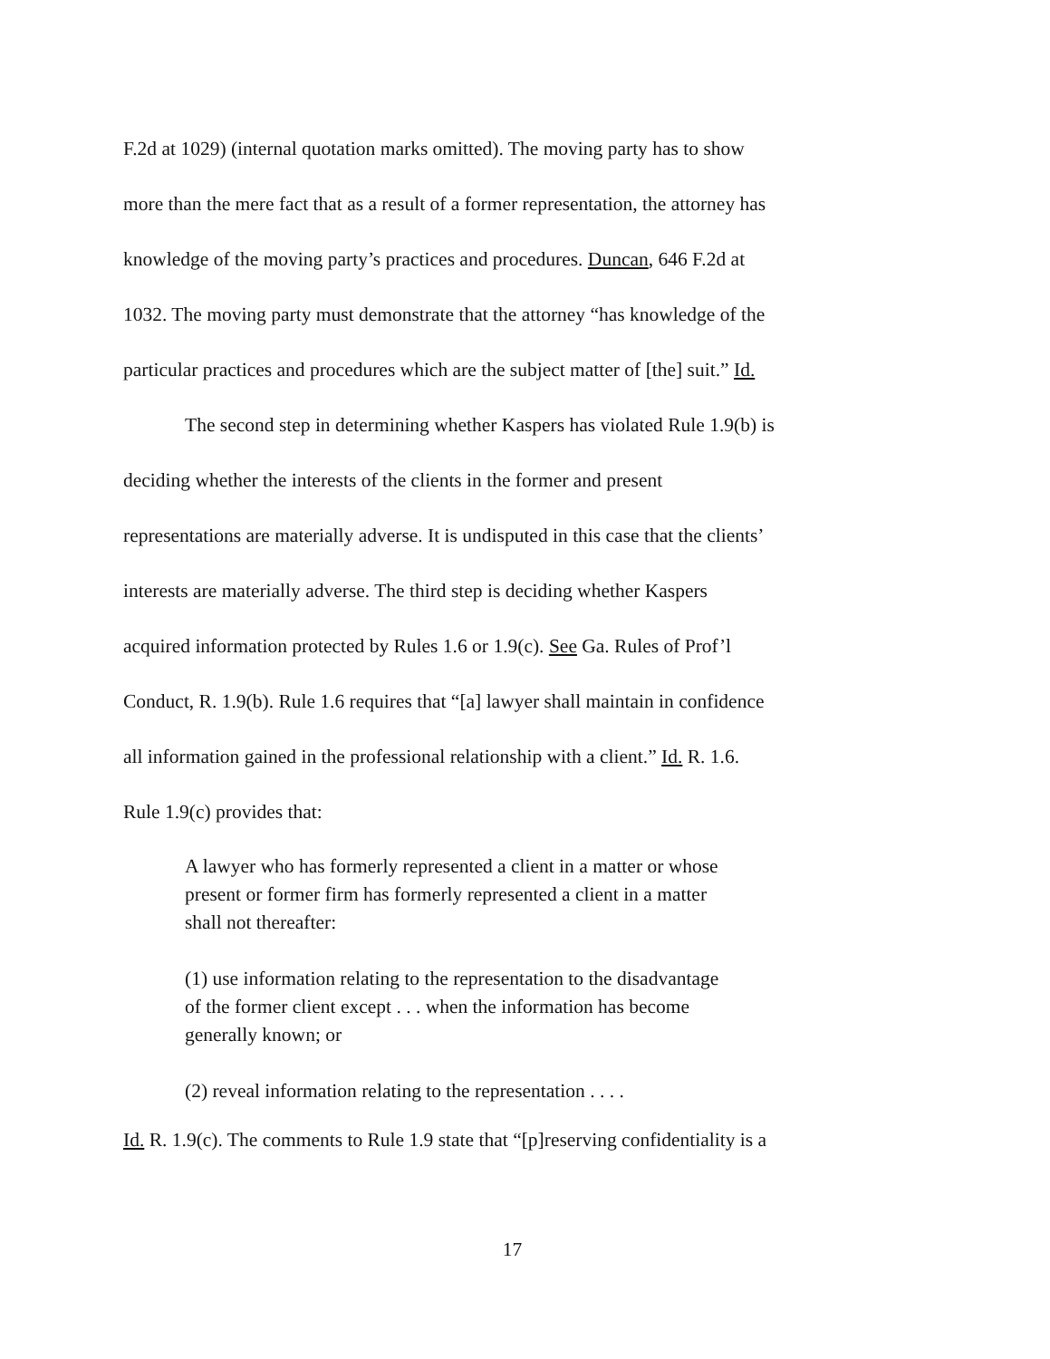F.2d at 1029) (internal quotation marks omitted). The moving party has to show
more than the mere fact that as a result of a former representation, the attorney has
knowledge of the moving party’s practices and procedures. Duncan, 646 F.2d at
1032. The moving party must demonstrate that the attorney “has knowledge of the
particular practices and procedures which are the subject matter of [the] suit.” Id.
The second step in determining whether Kaspers has violated Rule 1.9(b) is
deciding whether the interests of the clients in the former and present
representations are materially adverse. It is undisputed in this case that the clients’
interests are materially adverse. The third step is deciding whether Kaspers
acquired information protected by Rules 1.6 or 1.9(c). See Ga. Rules of Prof’l
Conduct, R. 1.9(b). Rule 1.6 requires that “[a] lawyer shall maintain in confidence
all information gained in the professional relationship with a client.” Id. R. 1.6.
Rule 1.9(c) provides that:
A lawyer who has formerly represented a client in a matter or whose
present or former firm has formerly represented a client in a matter
shall not thereafter:
(1) use information relating to the representation to the disadvantage
of the former client except . . . when the information has become
generally known; or
(2) reveal information relating to the representation . . . .
Id. R. 1.9(c). The comments to Rule 1.9 state that “[p]reserving confidentiality is a
17